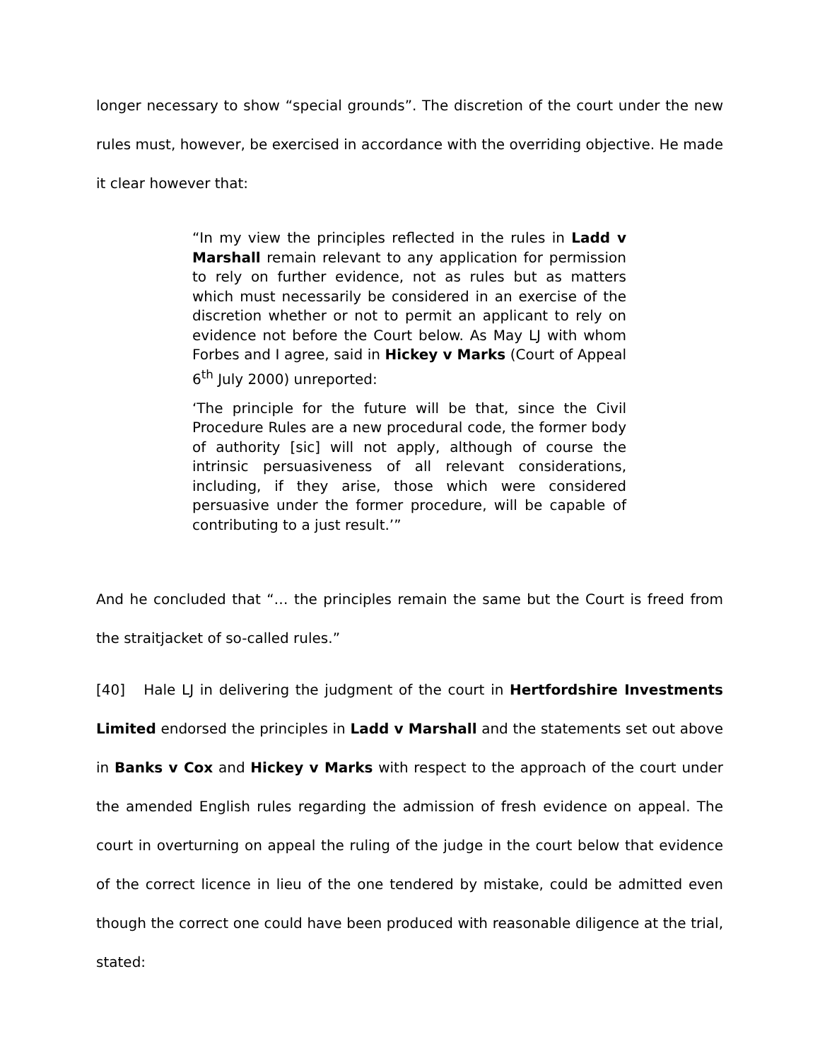longer necessary to show “special grounds”. The discretion of the court under the new rules must, however, be exercised in accordance with the overriding objective. He made it clear however that:
“In my view the principles reflected in the rules in Ladd v Marshall remain relevant to any application for permission to rely on further evidence, not as rules but as matters which must necessarily be considered in an exercise of the discretion whether or not to permit an applicant to rely on evidence not before the Court below. As May LJ with whom Forbes and I agree, said in Hickey v Marks (Court of Appeal 6<sup>th</sup> July 2000) unreported:
‘The principle for the future will be that, since the Civil Procedure Rules are a new procedural code, the former body of authority [sic] will not apply, although of course the intrinsic persuasiveness of all relevant considerations, including, if they arise, those which were considered persuasive under the former procedure, will be capable of contributing to a just result.’”
And he concluded that “… the principles remain the same but the Court is freed from the straitjacket of so-called rules.”
[40] Hale LJ in delivering the judgment of the court in Hertfordshire Investments Limited endorsed the principles in Ladd v Marshall and the statements set out above in Banks v Cox and Hickey v Marks with respect to the approach of the court under the amended English rules regarding the admission of fresh evidence on appeal. The court in overturning on appeal the ruling of the judge in the court below that evidence of the correct licence in lieu of the one tendered by mistake, could be admitted even though the correct one could have been produced with reasonable diligence at the trial, stated: